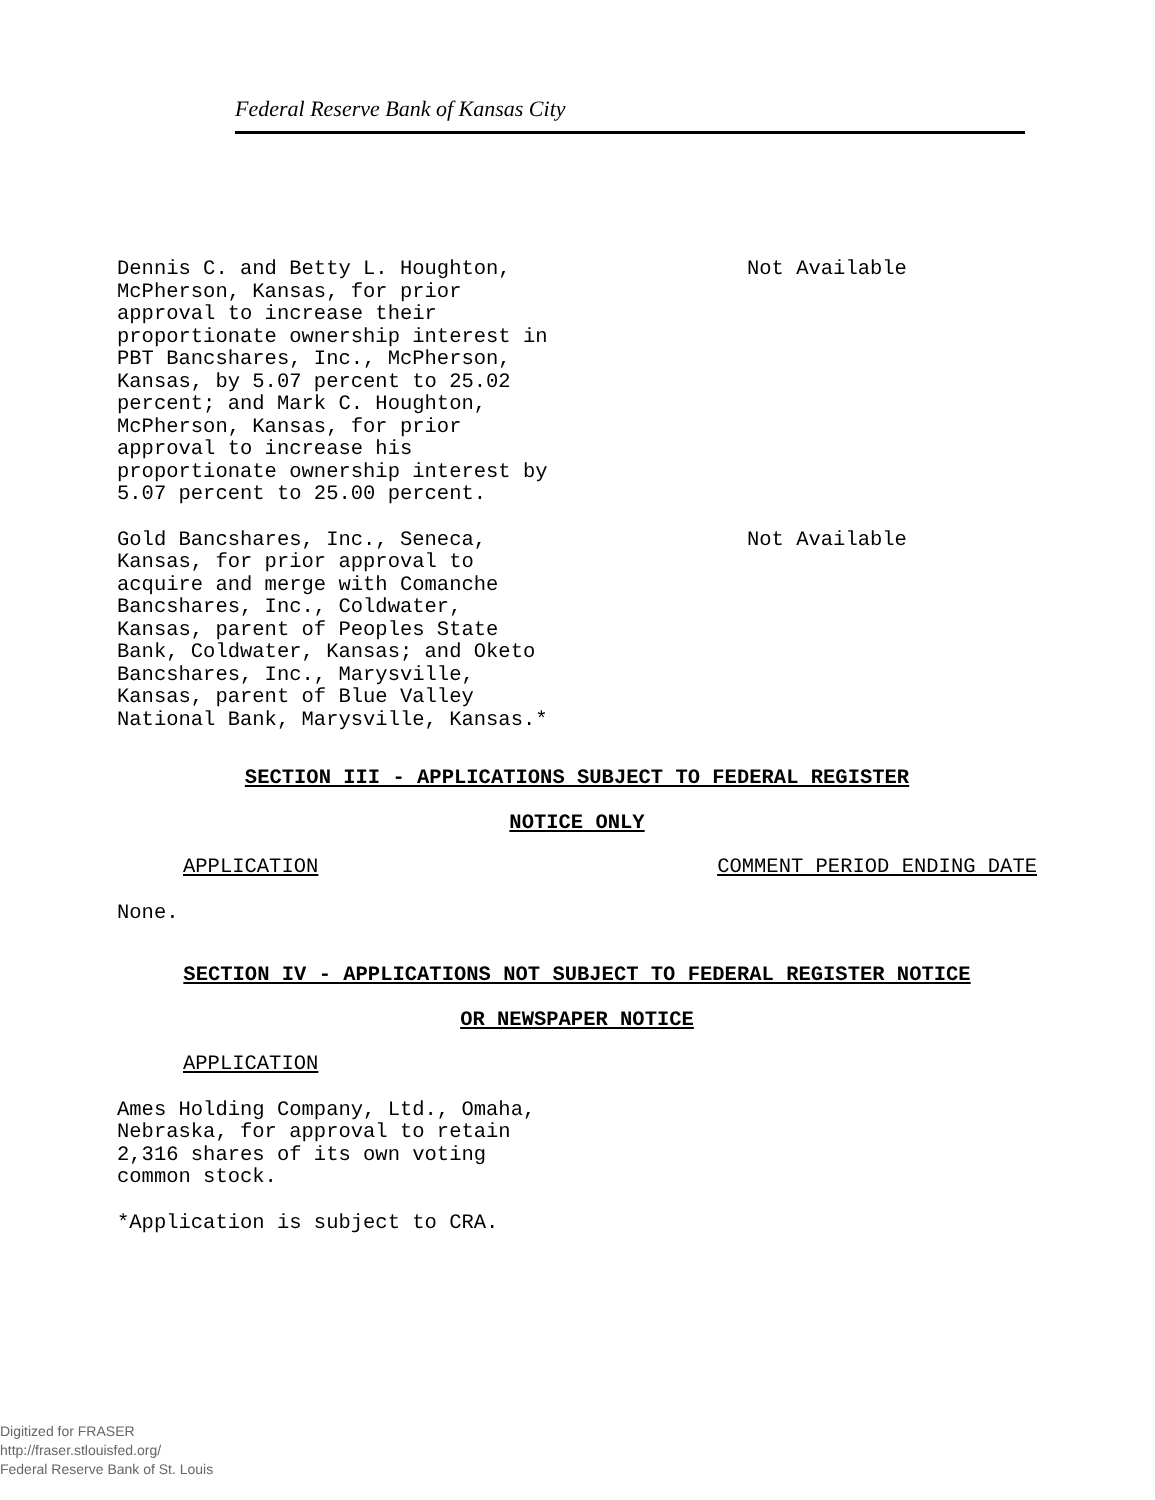Federal Reserve Bank of Kansas City
Dennis C. and Betty L. Houghton, McPherson, Kansas, for prior approval to increase their proportionate ownership interest in PBT Bancshares, Inc., McPherson, Kansas, by 5.07 percent to 25.02 percent; and Mark C. Houghton, McPherson, Kansas, for prior approval to increase his proportionate ownership interest by 5.07 percent to 25.00 percent.
Not Available
Gold Bancshares, Inc., Seneca, Kansas, for prior approval to acquire and merge with Comanche Bancshares, Inc., Coldwater, Kansas, parent of Peoples State Bank, Coldwater, Kansas; and Oketo Bancshares, Inc., Marysville, Kansas, parent of Blue Valley National Bank, Marysville, Kansas.*
Not Available
SECTION III - APPLICATIONS SUBJECT TO FEDERAL REGISTER
NOTICE ONLY
APPLICATION COMMENT PERIOD ENDING DATE
None.
SECTION IV - APPLICATIONS NOT SUBJECT TO FEDERAL REGISTER NOTICE
OR NEWSPAPER NOTICE
APPLICATION
Ames Holding Company, Ltd., Omaha, Nebraska, for approval to retain 2,316 shares of its own voting common stock.
*Application is subject to CRA.
Digitized for FRASER
http://fraser.stlouisfed.org/
Federal Reserve Bank of St. Louis